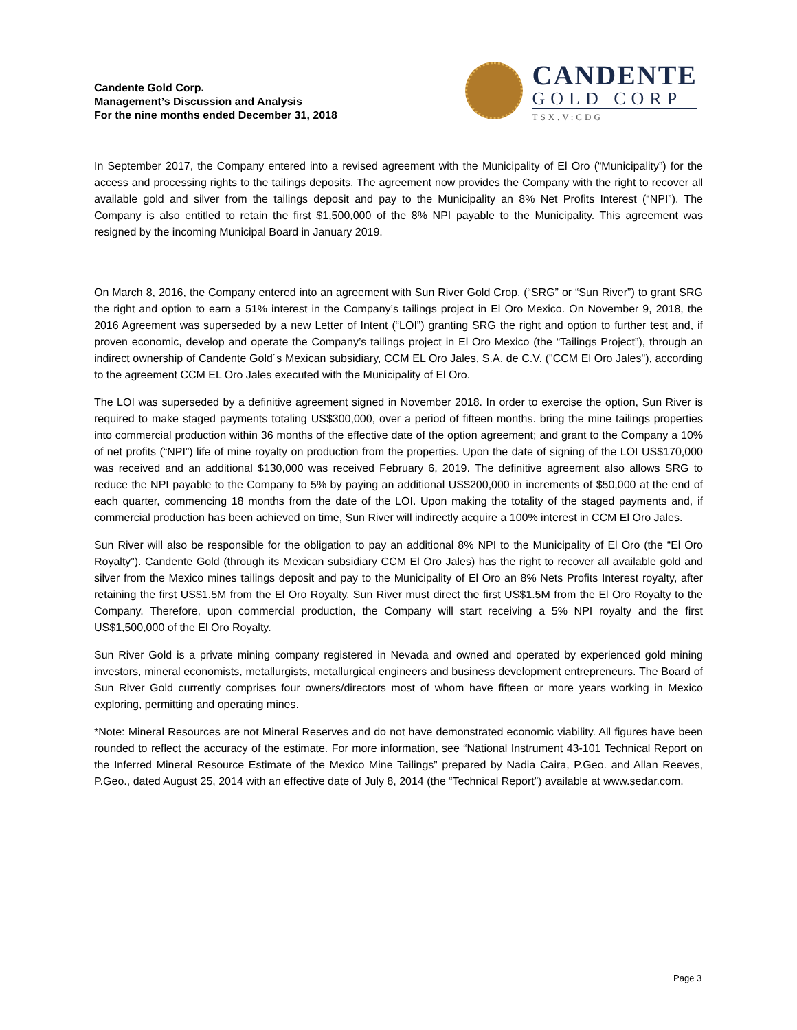Candente Gold Corp.
Management’s Discussion and Analysis
For the nine months ended December 31, 2018
CANDENTE
GOLD CORP
TSX.V:CDG
In September 2017, the Company entered into a revised agreement with the Municipality of El Oro (“Municipality”) for the access and processing rights to the tailings deposits. The agreement now provides the Company with the right to recover all available gold and silver from the tailings deposit and pay to the Municipality an 8% Net Profits Interest (“NPI”). The Company is also entitled to retain the first $1,500,000 of the 8% NPI payable to the Municipality. This agreement was resigned by the incoming Municipal Board in January 2019.
On March 8, 2016, the Company entered into an agreement with Sun River Gold Crop. (“SRG” or “Sun River”) to grant SRG the right and option to earn a 51% interest in the Company’s tailings project in El Oro Mexico. On November 9, 2018, the 2016 Agreement was superseded by a new Letter of Intent (“LOI”) granting SRG the right and option to further test and, if proven economic, develop and operate the Company’s tailings project in El Oro Mexico (the “Tailings Project”), through an indirect ownership of Candente Gold´s Mexican subsidiary, CCM EL Oro Jales, S.A. de C.V. ("CCM El Oro Jales"), according to the agreement CCM EL Oro Jales executed with the Municipality of El Oro.
The LOI was superseded by a definitive agreement signed in November 2018. In order to exercise the option, Sun River is required to make staged payments totaling US$300,000, over a period of fifteen months. bring the mine tailings properties into commercial production within 36 months of the effective date of the option agreement; and grant to the Company a 10% of net profits (“NPI”) life of mine royalty on production from the properties. Upon the date of signing of the LOI US$170,000 was received and an additional $130,000 was received February 6, 2019. The definitive agreement also allows SRG to reduce the NPI payable to the Company to 5% by paying an additional US$200,000 in increments of $50,000 at the end of each quarter, commencing 18 months from the date of the LOI. Upon making the totality of the staged payments and, if commercial production has been achieved on time, Sun River will indirectly acquire a 100% interest in CCM El Oro Jales.
Sun River will also be responsible for the obligation to pay an additional 8% NPI to the Municipality of El Oro (the “El Oro Royalty”). Candente Gold (through its Mexican subsidiary CCM El Oro Jales) has the right to recover all available gold and silver from the Mexico mines tailings deposit and pay to the Municipality of El Oro an 8% Nets Profits Interest royalty, after retaining the first US$1.5M from the El Oro Royalty. Sun River must direct the first US$1.5M from the El Oro Royalty to the Company. Therefore, upon commercial production, the Company will start receiving a 5% NPI royalty and the first US$1,500,000 of the El Oro Royalty.
Sun River Gold is a private mining company registered in Nevada and owned and operated by experienced gold mining investors, mineral economists, metallurgists, metallurgical engineers and business development entrepreneurs. The Board of Sun River Gold currently comprises four owners/directors most of whom have fifteen or more years working in Mexico exploring, permitting and operating mines.
*Note: Mineral Resources are not Mineral Reserves and do not have demonstrated economic viability. All figures have been rounded to reflect the accuracy of the estimate. For more information, see “National Instrument 43-101 Technical Report on the Inferred Mineral Resource Estimate of the Mexico Mine Tailings” prepared by Nadia Caira, P.Geo. and Allan Reeves, P.Geo., dated August 25, 2014 with an effective date of July 8, 2014 (the “Technical Report”) available at www.sedar.com.
Page 3